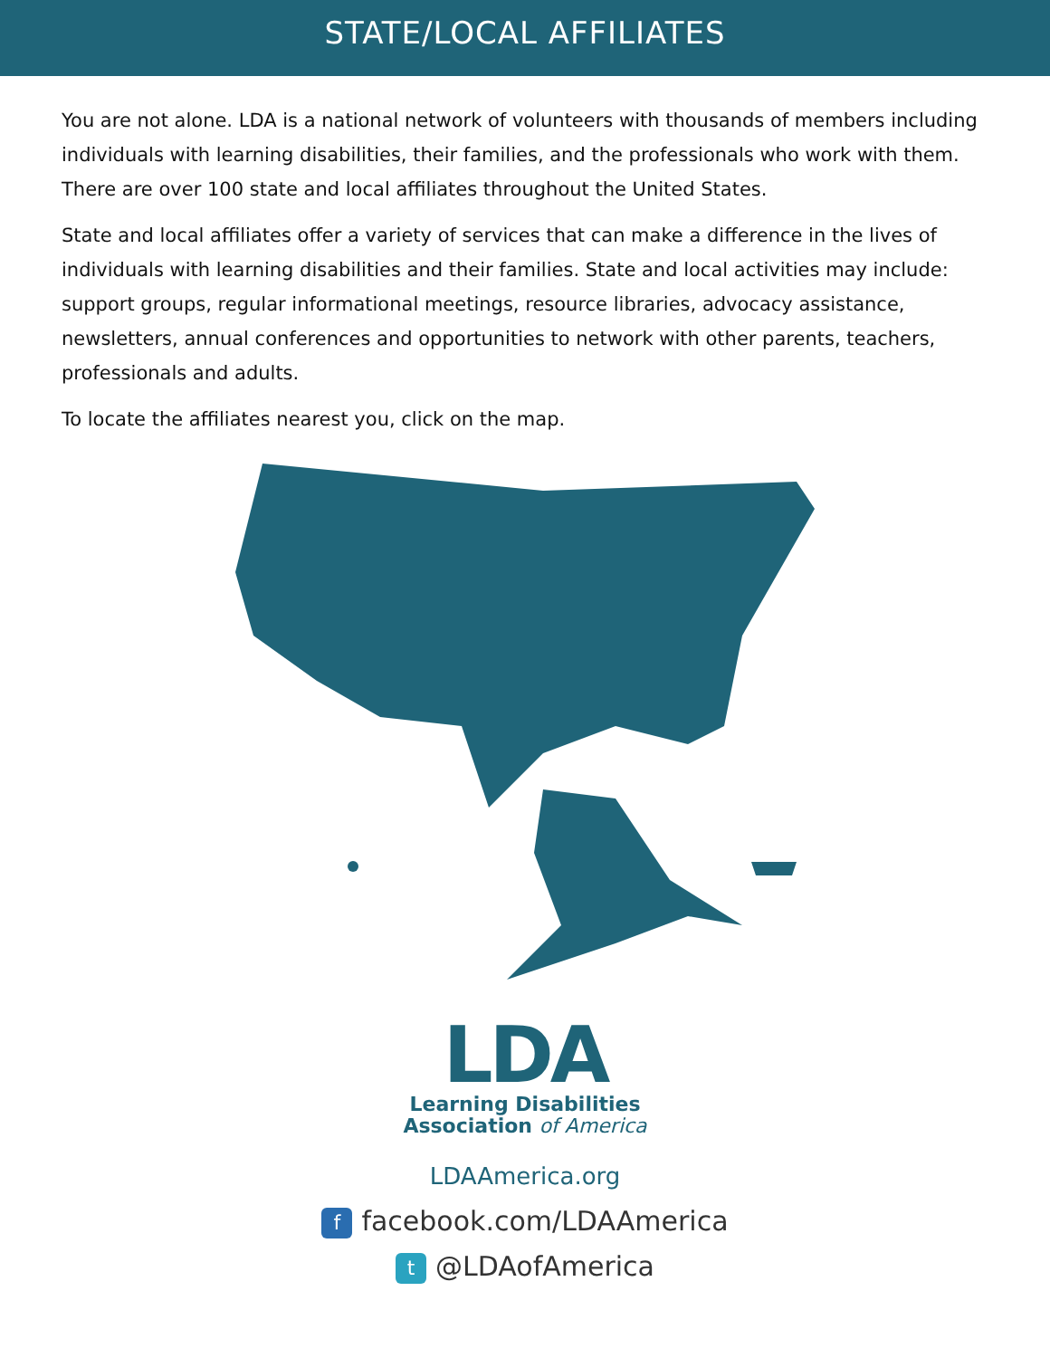STATE/LOCAL AFFILIATES
You are not alone. LDA is a national network of volunteers with thousands of members including individuals with learning disabilities, their families, and the professionals who work with them. There are over 100 state and local affiliates throughout the United States.
State and local affiliates offer a variety of services that can make a difference in the lives of individuals with learning disabilities and their families. State and local activities may include: support groups, regular informational meetings, resource libraries, advocacy assistance, newsletters, annual conferences and opportunities to network with other parents, teachers, professionals and adults.
To locate the affiliates nearest you, click on the map.
LDA
Learning Disabilities
Association of America
LDAAmerica.org
ffacebook.com/LDAAmerica
t @LDAofAmerica